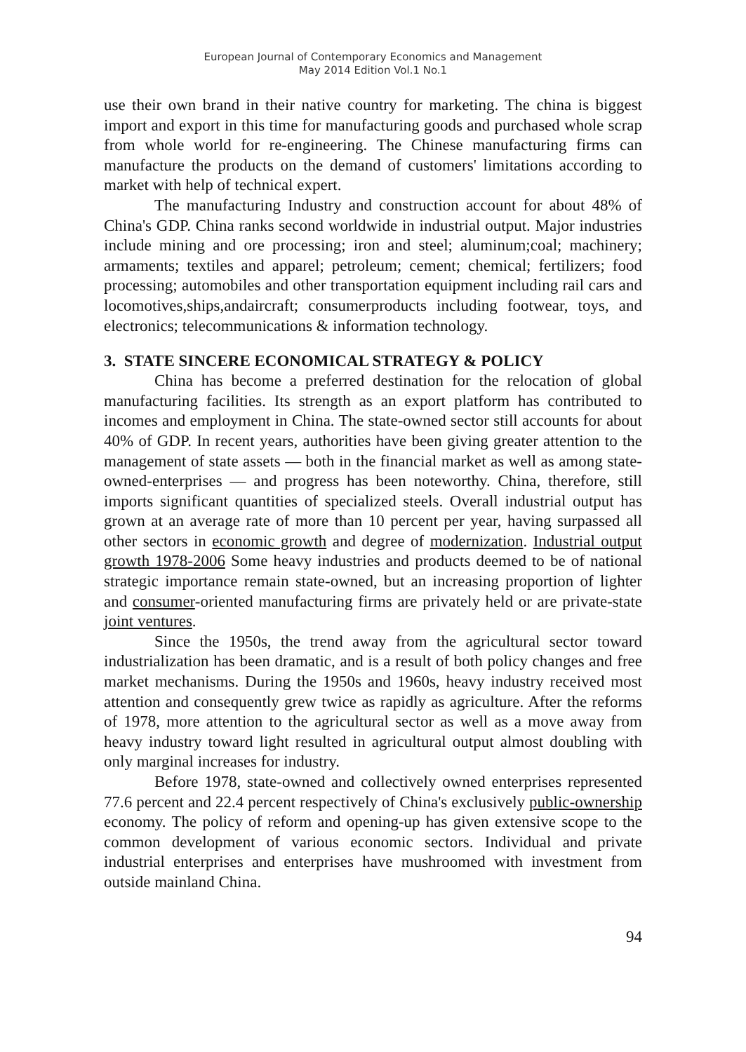European Journal of Contemporary Economics and Management
May 2014 Edition Vol.1 No.1
use their own brand in their native country for marketing. The china is biggest import and export in this time for manufacturing goods and purchased whole scrap from whole world for re-engineering. The Chinese manufacturing firms can manufacture the products on the demand of customers' limitations according to market with help of technical expert.
The manufacturing Industry and construction account for about 48% of China's GDP. China ranks second worldwide in industrial output. Major industries include mining and ore processing; iron and steel; aluminum;coal; machinery; armaments; textiles and apparel; petroleum; cement; chemical; fertilizers; food processing; automobiles and other transportation equipment including rail cars and locomotives,ships,andaircraft; consumerproducts including footwear, toys, and electronics; telecommunications & information technology.
3. STATE SINCERE ECONOMICAL STRATEGY & POLICY
China has become a preferred destination for the relocation of global manufacturing facilities. Its strength as an export platform has contributed to incomes and employment in China. The state-owned sector still accounts for about 40% of GDP. In recent years, authorities have been giving greater attention to the management of state assets — both in the financial market as well as among state-owned-enterprises — and progress has been noteworthy. China, therefore, still imports significant quantities of specialized steels. Overall industrial output has grown at an average rate of more than 10 percent per year, having surpassed all other sectors in economic growth and degree of modernization. Industrial output growth 1978-2006 Some heavy industries and products deemed to be of national strategic importance remain state-owned, but an increasing proportion of lighter and consumer-oriented manufacturing firms are privately held or are private-state joint ventures.
Since the 1950s, the trend away from the agricultural sector toward industrialization has been dramatic, and is a result of both policy changes and free market mechanisms. During the 1950s and 1960s, heavy industry received most attention and consequently grew twice as rapidly as agriculture. After the reforms of 1978, more attention to the agricultural sector as well as a move away from heavy industry toward light resulted in agricultural output almost doubling with only marginal increases for industry.
Before 1978, state-owned and collectively owned enterprises represented 77.6 percent and 22.4 percent respectively of China's exclusively public-ownership economy. The policy of reform and opening-up has given extensive scope to the common development of various economic sectors. Individual and private industrial enterprises and enterprises have mushroomed with investment from outside mainland China.
94